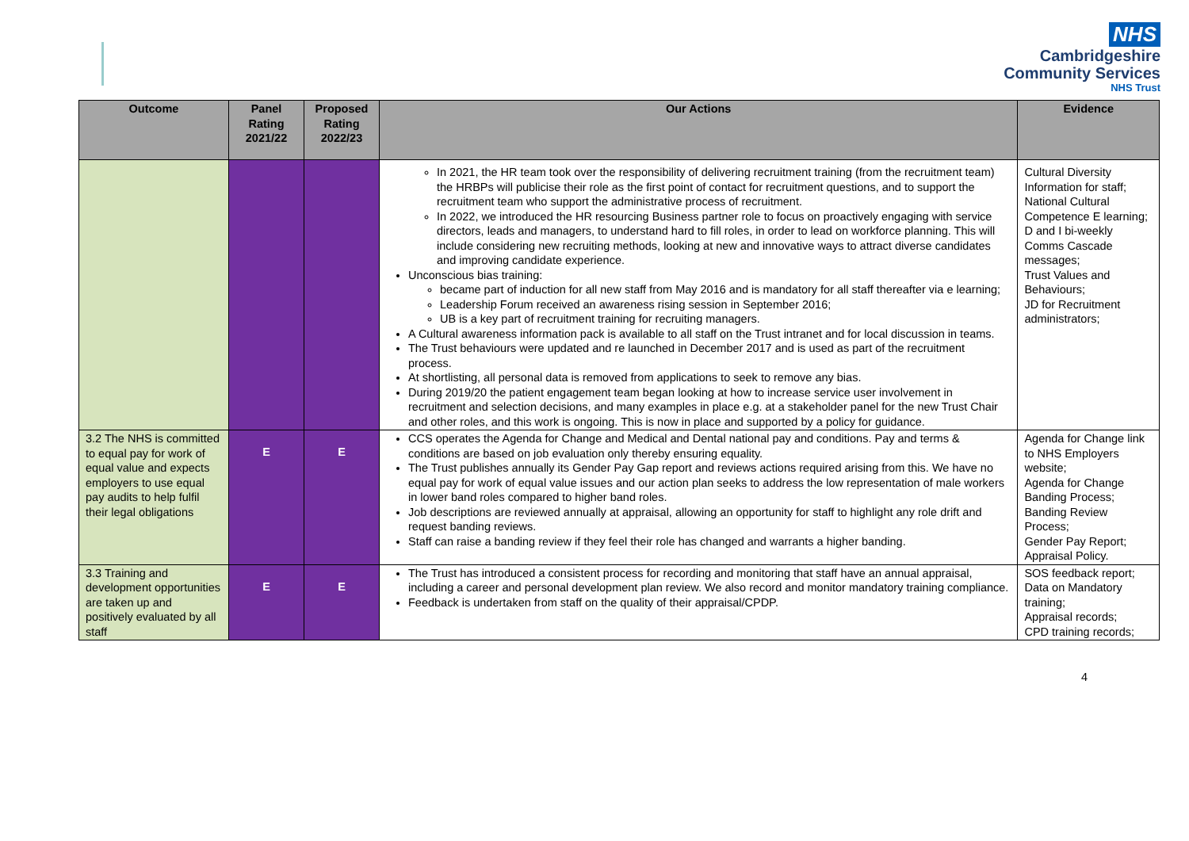NHS
Cambridgeshire
Community Services
NHS Trust
| Outcome | Panel Rating 2021/22 | Proposed Rating 2022/23 | Our Actions | Evidence |
| --- | --- | --- | --- | --- |
| | | | In 2021, the HR team took over the responsibility of delivering recruitment training (from the recruitment team) the HRBPs will publicise their role as the first point of contact for recruitment questions, and to support the recruitment team who support the administrative process of recruitment. In 2022, we introduced the HR resourcing Business partner role to focus on proactively engaging with service directors, leads and managers, to understand hard to fill roles, in order to lead on workforce planning. This will include considering new recruiting methods, looking at new and innovative ways to attract diverse candidates and improving candidate experience. Unconscious bias training: became part of induction for all new staff from May 2016 and is mandatory for all staff thereafter via e learning; Leadership Forum received an awareness rising session in September 2016; UB is a key part of recruitment training for recruiting managers. A Cultural awareness information pack is available to all staff on the Trust intranet and for local discussion in teams. The Trust behaviours were updated and re launched in December 2017 and is used as part of the recruitment process. At shortlisting, all personal data is removed from applications to seek to remove any bias. During 2019/20 the patient engagement team began looking at how to increase service user involvement in recruitment and selection decisions, and many examples in place e.g. at a stakeholder panel for the new Trust Chair and other roles, and this work is ongoing. This is now in place and supported by a policy for guidance. | Cultural Diversity Information for staff; National Cultural Competence E learning; D and I bi-weekly Comms Cascade messages; Trust Values and Behaviours; JD for Recruitment administrators; |
| 3.2 The NHS is committed to equal pay for work of equal value and expects employers to use equal pay audits to help fulfil their legal obligations | E | E | CCS operates the Agenda for Change and Medical and Dental national pay and conditions. Pay and terms & conditions are based on job evaluation only thereby ensuring equality. The Trust publishes annually its Gender Pay Gap report and reviews actions required arising from this. We have no equal pay for work of equal value issues and our action plan seeks to address the low representation of male workers in lower band roles compared to higher band roles. Job descriptions are reviewed annually at appraisal, allowing an opportunity for staff to highlight any role drift and request banding reviews. Staff can raise a banding review if they feel their role has changed and warrants a higher banding. | Agenda for Change link to NHS Employers website; Agenda for Change Banding Process; Banding Review Process; Gender Pay Report; Appraisal Policy. |
| 3.3 Training and development opportunities are taken up and positively evaluated by all staff | E | E | The Trust has introduced a consistent process for recording and monitoring that staff have an annual appraisal, including a career and personal development plan review. We also record and monitor mandatory training compliance. Feedback is undertaken from staff on the quality of their appraisal/CPDP. | SOS feedback report; Data on Mandatory training; Appraisal records; CPD training records; |
4